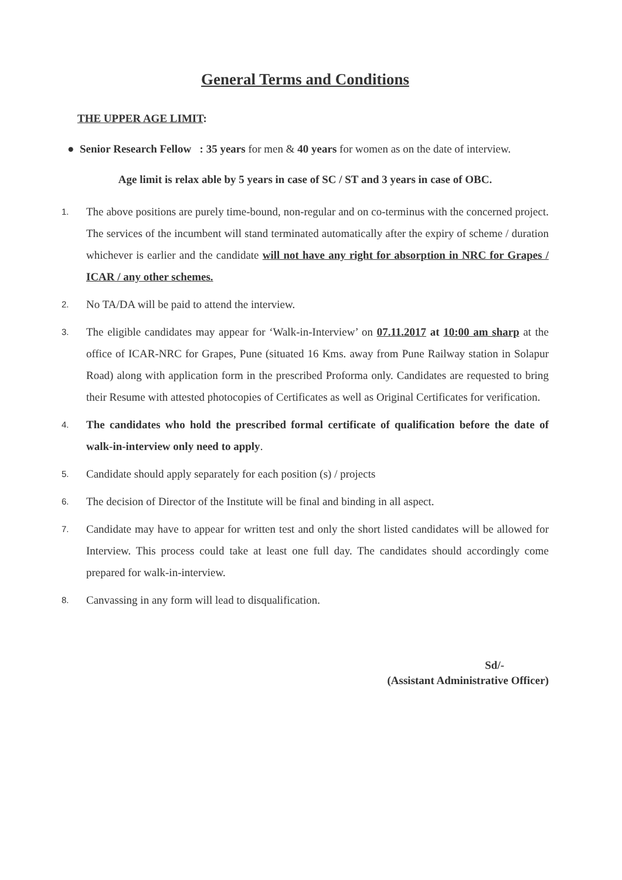General Terms and Conditions
THE UPPER AGE LIMIT:
● Senior Research Fellow : 35 years for men & 40 years for women as on the date of interview.
Age limit is relax able by 5 years in case of SC / ST and 3 years in case of OBC.
1. The above positions are purely time-bound, non-regular and on co-terminus with the concerned project. The services of the incumbent will stand terminated automatically after the expiry of scheme / duration whichever is earlier and the candidate will not have any right for absorption in NRC for Grapes / ICAR / any other schemes.
2. No TA/DA will be paid to attend the interview.
3. The eligible candidates may appear for ‘Walk-in-Interview’ on 07.11.2017 at 10:00 am sharp at the office of ICAR-NRC for Grapes, Pune (situated 16 Kms. away from Pune Railway station in Solapur Road) along with application form in the prescribed Proforma only. Candidates are requested to bring their Resume with attested photocopies of Certificates as well as Original Certificates for verification.
4. The candidates who hold the prescribed formal certificate of qualification before the date of walk-in-interview only need to apply.
5. Candidate should apply separately for each position (s) / projects
6. The decision of Director of the Institute will be final and binding in all aspect.
7. Candidate may have to appear for written test and only the short listed candidates will be allowed for Interview. This process could take at least one full day. The candidates should accordingly come prepared for walk-in-interview.
8. Canvassing in any form will lead to disqualification.
Sd/-
(Assistant Administrative Officer)